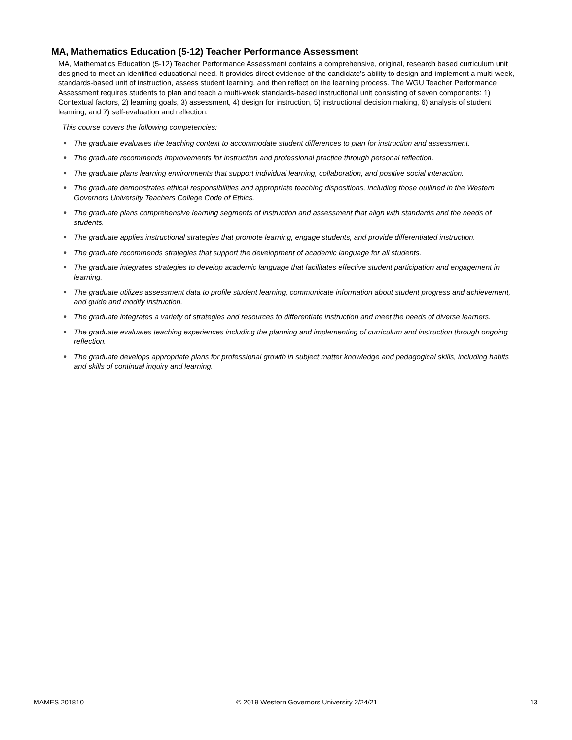MA, Mathematics Education (5-12) Teacher Performance Assessment
MA, Mathematics Education (5-12) Teacher Performance Assessment contains a comprehensive, original, research based curriculum unit designed to meet an identified educational need. It provides direct evidence of the candidate’s ability to design and implement a multi-week, standards-based unit of instruction, assess student learning, and then reflect on the learning process. The WGU Teacher Performance Assessment requires students to plan and teach a multi-week standards-based instructional unit consisting of seven components: 1) Contextual factors, 2) learning goals, 3) assessment, 4) design for instruction, 5) instructional decision making, 6) analysis of student learning, and 7) self-evaluation and reflection.
This course covers the following competencies:
● The graduate evaluates the teaching context to accommodate student differences to plan for instruction and assessment.
● The graduate recommends improvements for instruction and professional practice through personal reflection.
● The graduate plans learning environments that support individual learning, collaboration, and positive social interaction.
● The graduate demonstrates ethical responsibilities and appropriate teaching dispositions, including those outlined in the Western Governors University Teachers College Code of Ethics.
● The graduate plans comprehensive learning segments of instruction and assessment that align with standards and the needs of students.
● The graduate applies instructional strategies that promote learning, engage students, and provide differentiated instruction.
● The graduate recommends strategies that support the development of academic language for all students.
● The graduate integrates strategies to develop academic language that facilitates effective student participation and engagement in learning.
● The graduate utilizes assessment data to profile student learning, communicate information about student progress and achievement, and guide and modify instruction.
● The graduate integrates a variety of strategies and resources to differentiate instruction and meet the needs of diverse learners.
● The graduate evaluates teaching experiences including the planning and implementing of curriculum and instruction through ongoing reflection.
● The graduate develops appropriate plans for professional growth in subject matter knowledge and pedagogical skills, including habits and skills of continual inquiry and learning.
MAMES 201810 © 2019 Western Governors University 2/24/21 13